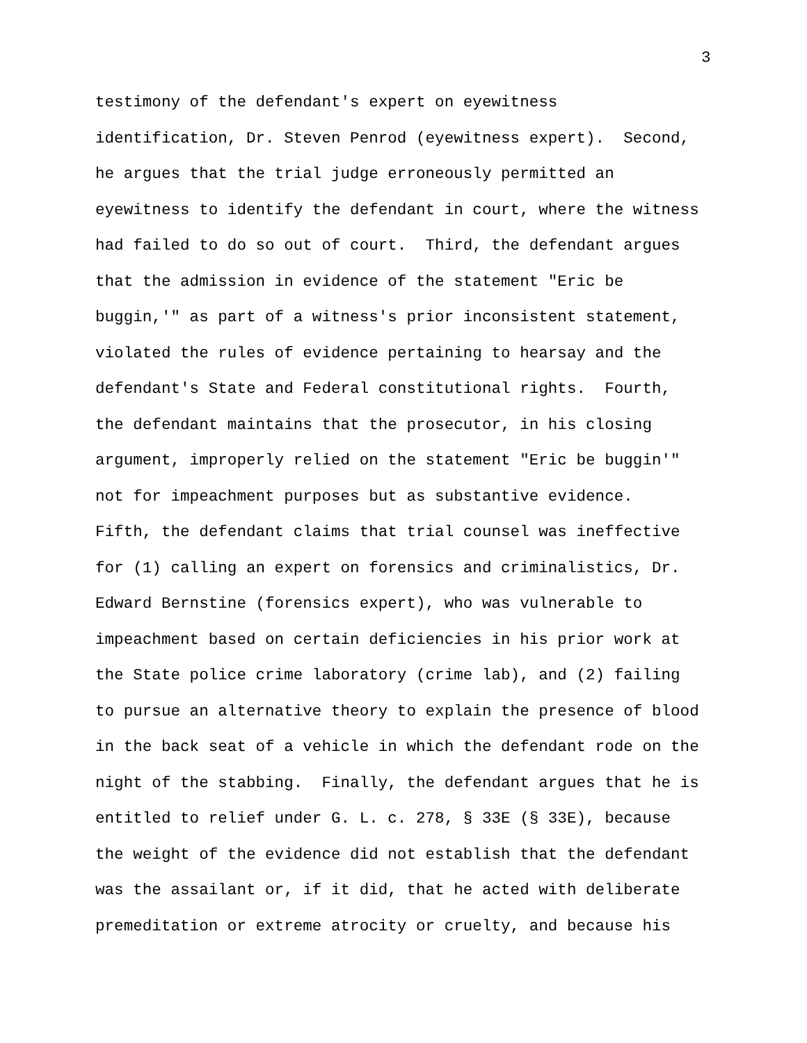3
testimony of the defendant's expert on eyewitness
identification, Dr. Steven Penrod (eyewitness expert). Second,
he argues that the trial judge erroneously permitted an
eyewitness to identify the defendant in court, where the witness
had failed to do so out of court. Third, the defendant argues
that the admission in evidence of the statement "Eric be
buggin,'" as part of a witness's prior inconsistent statement,
violated the rules of evidence pertaining to hearsay and the
defendant's State and Federal constitutional rights. Fourth,
the defendant maintains that the prosecutor, in his closing
argument, improperly relied on the statement "Eric be buggin'"
not for impeachment purposes but as substantive evidence.
Fifth, the defendant claims that trial counsel was ineffective
for (1) calling an expert on forensics and criminalistics, Dr.
Edward Bernstine (forensics expert), who was vulnerable to
impeachment based on certain deficiencies in his prior work at
the State police crime laboratory (crime lab), and (2) failing
to pursue an alternative theory to explain the presence of blood
in the back seat of a vehicle in which the defendant rode on the
night of the stabbing. Finally, the defendant argues that he is
entitled to relief under G. L. c. 278, § 33E (§ 33E), because
the weight of the evidence did not establish that the defendant
was the assailant or, if it did, that he acted with deliberate
premeditation or extreme atrocity or cruelty, and because his